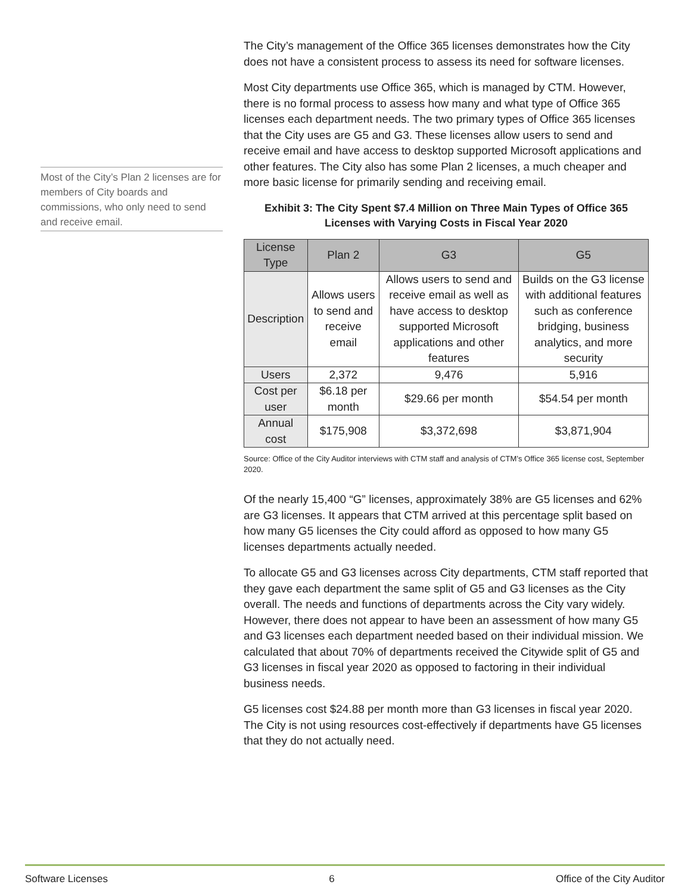Most of the City’s Plan 2 licenses are for members of City boards and commissions, who only need to send and receive email.
The City’s management of the Office 365 licenses demonstrates how the City does not have a consistent process to assess its need for software licenses.
Most City departments use Office 365, which is managed by CTM. However, there is no formal process to assess how many and what type of Office 365 licenses each department needs. The two primary types of Office 365 licenses that the City uses are G5 and G3. These licenses allow users to send and receive email and have access to desktop supported Microsoft applications and other features. The City also has some Plan 2 licenses, a much cheaper and more basic license for primarily sending and receiving email.
Exhibit 3: The City Spent $7.4 Million on Three Main Types of Office 365 Licenses with Varying Costs in Fiscal Year 2020
| License Type | Plan 2 | G3 | G5 |
| --- | --- | --- | --- |
| Description | Allows users to send and receive email | Allows users to send and receive email as well as have access to desktop supported Microsoft applications and other features | Builds on the G3 license with additional features such as conference bridging, business analytics, and more security |
| Users | 2,372 | 9,476 | 5,916 |
| Cost per user | $6.18 per month | $29.66 per month | $54.54 per month |
| Annual cost | $175,908 | $3,372,698 | $3,871,904 |
Source: Office of the City Auditor interviews with CTM staff and analysis of CTM’s Office 365 license cost, September 2020.
Of the nearly 15,400 “G” licenses, approximately 38% are G5 licenses and 62% are G3 licenses. It appears that CTM arrived at this percentage split based on how many G5 licenses the City could afford as opposed to how many G5 licenses departments actually needed.
To allocate G5 and G3 licenses across City departments, CTM staff reported that they gave each department the same split of G5 and G3 licenses as the City overall. The needs and functions of departments across the City vary widely. However, there does not appear to have been an assessment of how many G5 and G3 licenses each department needed based on their individual mission. We calculated that about 70% of departments received the Citywide split of G5 and G3 licenses in fiscal year 2020 as opposed to factoring in their individual business needs.
G5 licenses cost $24.88 per month more than G3 licenses in fiscal year 2020. The City is not using resources cost-effectively if departments have G5 licenses that they do not actually need.
Software Licenses 6 Office of the City Auditor